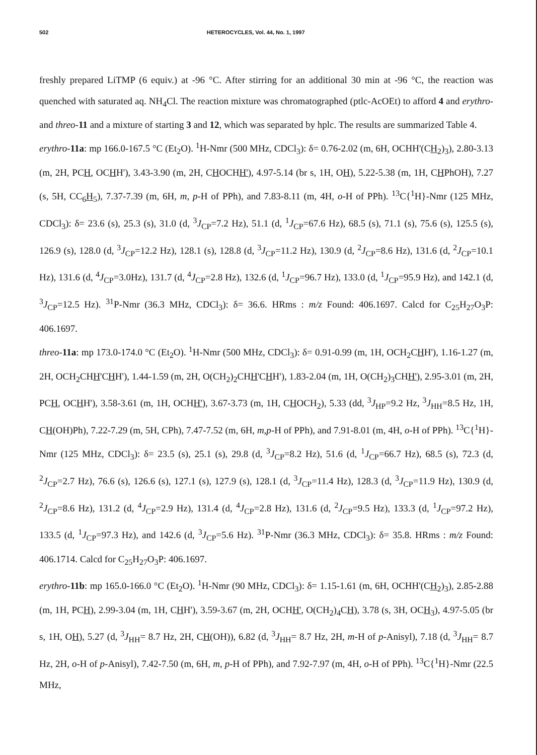502 HETEROCYCLES, Vol. 44, No. 1, 1997
freshly prepared LiTMP (6 equiv.) at -96 °C. After stirring for an additional 30 min at -96 °C, the reaction was quenched with saturated aq. NH<sub>4</sub>Cl. The reaction mixture was chromatographed (ptlc-AcOEt) to afford 4 and erythro- and threo-11 and a mixture of starting 3 and 12, which was separated by hplc. The results are summarized Table 4.
erythro-11a: mp 166.0-167.5 °C (Et<sub>2</sub>O). <sup>1</sup>H-Nmr (500 MHz, CDCl<sub>3</sub>): δ= 0.76-2.02 (m, 6H, OCHH'(CH<sub>2</sub>)<sub>3</sub>), 2.80-3.13 (m, 2H, PCH, OCHH'), 3.43-3.90 (m, 2H, CHOCHH'), 4.97-5.14 (br s, 1H, OH), 5.22-5.38 (m, 1H, CHPhOH), 7.27 (s, 5H, CC<sub>6</sub>H<sub>5</sub>), 7.37-7.39 (m, 6H, m, p-H of PPh), and 7.83-8.11 (m, 4H, o-H of PPh). <sup>13</sup>C{<sup>1</sup>H}-Nmr (125 MHz, CDCl<sub>3</sub>): δ= 23.6 (s), 25.3 (s), 31.0 (d, <sup>3</sup>J<sub>CP</sub>=7.2 Hz), 51.1 (d, <sup>1</sup>J<sub>CP</sub>=67.6 Hz), 68.5 (s), 71.1 (s), 75.6 (s), 125.5 (s), 126.9 (s), 128.0 (d, <sup>3</sup>J<sub>CP</sub>=12.2 Hz), 128.1 (s), 128.8 (d, <sup>3</sup>J<sub>CP</sub>=11.2 Hz), 130.9 (d, <sup>2</sup>J<sub>CP</sub>=8.6 Hz), 131.6 (d, <sup>2</sup>J<sub>CP</sub>=10.1 Hz), 131.6 (d, <sup>4</sup>J<sub>CP</sub>=3.0Hz), 131.7 (d, <sup>4</sup>J<sub>CP</sub>=2.8 Hz), 132.6 (d, <sup>1</sup>J<sub>CP</sub>=96.7 Hz), 133.0 (d, <sup>1</sup>J<sub>CP</sub>=95.9 Hz), and 142.1 (d, <sup>3</sup>J<sub>CP</sub>=12.5 Hz). <sup>31</sup>P-Nmr (36.3 MHz, CDCl<sub>3</sub>): δ= 36.6. HRms : m/z Found: 406.1697. Calcd for C<sub>25</sub>H<sub>27</sub>O<sub>3</sub>P: 406.1697.
threo-11a: mp 173.0-174.0 °C (Et<sub>2</sub>O). <sup>1</sup>H-Nmr (500 MHz, CDCl<sub>3</sub>): δ= 0.91-0.99 (m, 1H, OCH<sub>2</sub>CHH'), 1.16-1.27 (m, 2H, OCH<sub>2</sub>CHH'CHH'), 1.44-1.59 (m, 2H, O(CH<sub>2</sub>)<sub>2</sub>CHH'CHH'), 1.83-2.04 (m, 1H, O(CH<sub>2</sub>)<sub>3</sub>CHH'), 2.95-3.01 (m, 2H, PCH, OCHH'), 3.58-3.61 (m, 1H, OCHH'), 3.67-3.73 (m, 1H, CHOCH<sub>2</sub>), 5.33 (dd, <sup>3</sup>J<sub>HP</sub>=9.2 Hz, <sup>3</sup>J<sub>HH</sub>=8.5 Hz, 1H, CH(OH)Ph), 7.22-7.29 (m, 5H, CPh), 7.47-7.52 (m, 6H, m,p-H of PPh), and 7.91-8.01 (m, 4H, o-H of PPh). <sup>13</sup>C{<sup>1</sup>H}-Nmr (125 MHz, CDCl<sub>3</sub>): δ= 23.5 (s), 25.1 (s), 29.8 (d, <sup>3</sup>J<sub>CP</sub>=8.2 Hz), 51.6 (d, <sup>1</sup>J<sub>CP</sub>=66.7 Hz), 68.5 (s), 72.3 (d, <sup>2</sup>J<sub>CP</sub>=2.7 Hz), 76.6 (s), 126.6 (s), 127.1 (s), 127.9 (s), 128.1 (d, <sup>3</sup>J<sub>CP</sub>=11.4 Hz), 128.3 (d, <sup>3</sup>J<sub>CP</sub>=11.9 Hz), 130.9 (d, <sup>2</sup>J<sub>CP</sub>=8.6 Hz), 131.2 (d, <sup>4</sup>J<sub>CP</sub>=2.9 Hz), 131.4 (d, <sup>4</sup>J<sub>CP</sub>=2.8 Hz), 131.6 (d, <sup>2</sup>J<sub>CP</sub>=9.5 Hz), 133.3 (d, <sup>1</sup>J<sub>CP</sub>=97.2 Hz), 133.5 (d, <sup>1</sup>J<sub>CP</sub>=97.3 Hz), and 142.6 (d, <sup>3</sup>J<sub>CP</sub>=5.6 Hz). <sup>31</sup>P-Nmr (36.3 MHz, CDCl<sub>3</sub>): δ= 35.8. HRms : m/z Found: 406.1714. Calcd for C<sub>25</sub>H<sub>27</sub>O<sub>3</sub>P: 406.1697.
erythro-11b: mp 165.0-166.0 °C (Et<sub>2</sub>O). <sup>1</sup>H-Nmr (90 MHz, CDCl<sub>3</sub>): δ= 1.15-1.61 (m, 6H, OCHH'(CH<sub>2</sub>)<sub>3</sub>), 2.85-2.88 (m, 1H, PCH), 2.99-3.04 (m, 1H, CHH'), 3.59-3.67 (m, 2H, OCHH', O(CH<sub>2</sub>)<sub>4</sub>CH), 3.78 (s, 3H, OCH<sub>3</sub>), 4.97-5.05 (br s, 1H, OH), 5.27 (d, <sup>3</sup>J<sub>HH</sub>= 8.7 Hz, 2H, CH(OH)), 6.82 (d, <sup>3</sup>J<sub>HH</sub>= 8.7 Hz, 2H, m-H of p-Anisyl), 7.18 (d, <sup>3</sup>J<sub>HH</sub>= 8.7 Hz, 2H, o-H of p-Anisyl), 7.42-7.50 (m, 6H, m, p-H of PPh), and 7.92-7.97 (m, 4H, o-H of PPh). <sup>13</sup>C{<sup>1</sup>H}-Nmr (22.5 MHz,